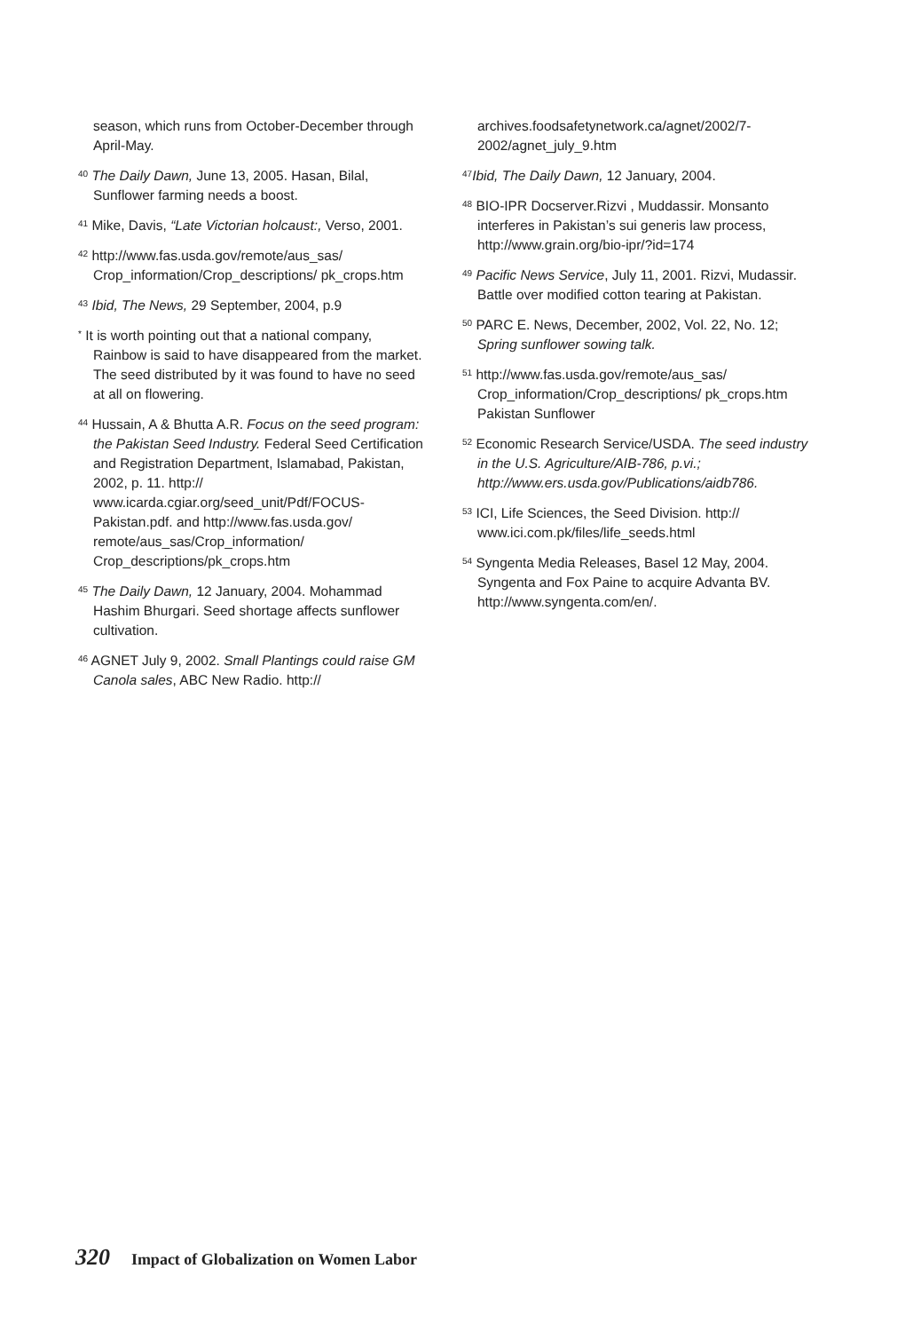season, which runs from October-December through April-May.
<sup>40</sup> The Daily Dawn, June 13, 2005. Hasan, Bilal, Sunflower farming needs a boost.
<sup>41</sup> Mike, Davis, “Late Victorian holcaust:, Verso, 2001.
<sup>42</sup> http://www.fas.usda.gov/remote/aus_sas/ Crop_information/Crop_descriptions/ pk_crops.htm
<sup>43</sup> Ibid, The News, 29 September, 2004, p.9
<sup>*</sup> It is worth pointing out that a national company, Rainbow is said to have disappeared from the market. The seed distributed by it was found to have no seed at all on flowering.
<sup>44</sup> Hussain, A & Bhutta A.R. Focus on the seed program: the Pakistan Seed Industry. Federal Seed Certification and Registration Department, Islamabad, Pakistan, 2002, p. 11. http:// www.icarda.cgiar.org/seed_unit/Pdf/FOCUS-Pakistan.pdf. and http://www.fas.usda.gov/ remote/aus_sas/Crop_information/ Crop_descriptions/pk_crops.htm
<sup>45</sup> The Daily Dawn, 12 January, 2004. Mohammad Hashim Bhurgari. Seed shortage affects sunflower cultivation.
<sup>46</sup> AGNET July 9, 2002. Small Plantings could raise GM Canola sales, ABC New Radio. http://
archives.foodsafetynetwork.ca/agnet/2002/7-2002/agnet_july_9.htm
<sup>47</sup> Ibid, The Daily Dawn, 12 January, 2004.
<sup>48</sup> BIO-IPR Docserver.Rizvi , Muddassir. Monsanto interferes in Pakistan’s sui generis law process, http://www.grain.org/bio-ipr/?id=174
<sup>49</sup> Pacific News Service, July 11, 2001. Rizvi, Mudassir. Battle over modified cotton tearing at Pakistan.
<sup>50</sup> PARC E. News, December, 2002, Vol. 22, No. 12; Spring sunflower sowing talk.
<sup>51</sup> http://www.fas.usda.gov/remote/aus_sas/ Crop_information/Crop_descriptions/ pk_crops.htm Pakistan Sunflower
<sup>52</sup> Economic Research Service/USDA. The seed industry in the U.S. Agriculture/AIB-786, p.vi.; http://www.ers.usda.gov/Publications/aidb786.
<sup>53</sup> ICI, Life Sciences, the Seed Division. http:// www.ici.com.pk/files/life_seeds.html
<sup>54</sup> Syngenta Media Releases, Basel 12 May, 2004. Syngenta and Fox Paine to acquire Advanta BV. http://www.syngenta.com/en/.
320 Impact of Globalization on Women Labor